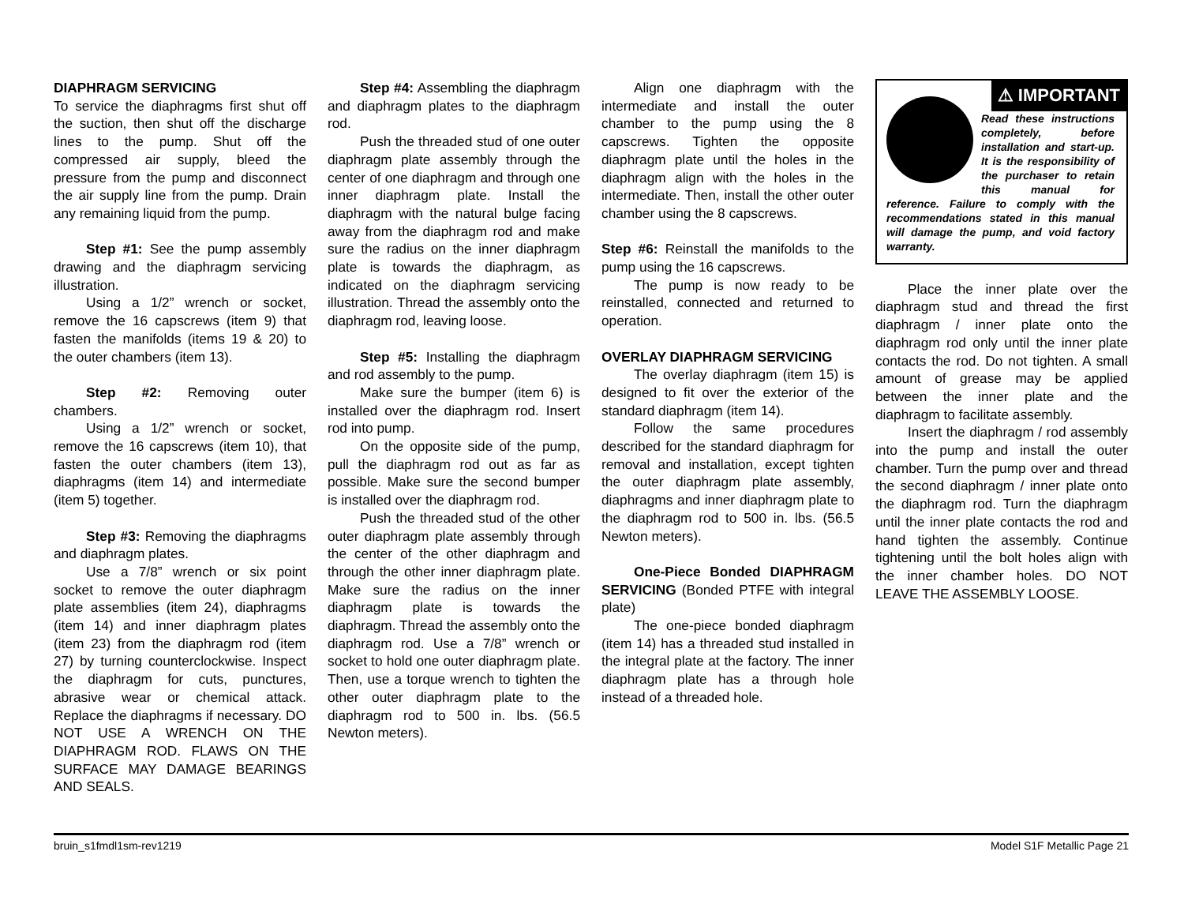DIAPHRAGM SERVICING
To service the diaphragms first shut off the suction, then shut off the discharge lines to the pump. Shut off the compressed air supply, bleed the pressure from the pump and disconnect the air supply line from the pump. Drain any remaining liquid from the pump.
Step #1: See the pump assembly drawing and the diaphragm servicing illustration.
Using a 1/2” wrench or socket, remove the 16 capscrews (item 9) that fasten the manifolds (items 19 & 20) to the outer chambers (item 13).
Step #2: Removing outer chambers.
Using a 1/2” wrench or socket, remove the 16 capscrews (item 10), that fasten the outer chambers (item 13), diaphragms (item 14) and intermediate (item 5) together.
Step #3: Removing the diaphragms and diaphragm plates.
Use a 7/8” wrench or six point socket to remove the outer diaphragm plate assemblies (item 24), diaphragms (item 14) and inner diaphragm plates (item 23) from the diaphragm rod (item 27) by turning counterclockwise. Inspect the diaphragm for cuts, punctures, abrasive wear or chemical attack. Replace the diaphragms if necessary. DO NOT USE A WRENCH ON THE DIAPHRAGM ROD. FLAWS ON THE SURFACE MAY DAMAGE BEARINGS AND SEALS.
Step #4: Assembling the diaphragm and diaphragm plates to the diaphragm rod.
Push the threaded stud of one outer diaphragm plate assembly through the center of one diaphragm and through one inner diaphragm plate. Install the diaphragm with the natural bulge facing away from the diaphragm rod and make sure the radius on the inner diaphragm plate is towards the diaphragm, as indicated on the diaphragm servicing illustration. Thread the assembly onto the diaphragm rod, leaving loose.
Step #5: Installing the diaphragm and rod assembly to the pump.
Make sure the bumper (item 6) is installed over the diaphragm rod. Insert rod into pump.
On the opposite side of the pump, pull the diaphragm rod out as far as possible. Make sure the second bumper is installed over the diaphragm rod.
Push the threaded stud of the other outer diaphragm plate assembly through the center of the other diaphragm and through the other inner diaphragm plate. Make sure the radius on the inner diaphragm plate is towards the diaphragm. Thread the assembly onto the diaphragm rod. Use a 7/8” wrench or socket to hold one outer diaphragm plate. Then, use a torque wrench to tighten the other outer diaphragm plate to the diaphragm rod to 500 in. lbs. (56.5 Newton meters).
Align one diaphragm with the intermediate and install the outer chamber to the pump using the 8 capscrews. Tighten the opposite diaphragm plate until the holes in the diaphragm align with the holes in the intermediate. Then, install the other outer chamber using the 8 capscrews.
Step #6: Reinstall the manifolds to the pump using the 16 capscrews.
The pump is now ready to be reinstalled, connected and returned to operation.
OVERLAY DIAPHRAGM SERVICING
The overlay diaphragm (item 15) is designed to fit over the exterior of the standard diaphragm (item 14).
Follow the same procedures described for the standard diaphragm for removal and installation, except tighten the outer diaphragm plate assembly, diaphragms and inner diaphragm plate to the diaphragm rod to 500 in. lbs. (56.5 Newton meters).
One-Piece Bonded DIAPHRAGM SERVICING (Bonded PTFE with integral plate)
The one-piece bonded diaphragm (item 14) has a threaded stud installed in the integral plate at the factory. The inner diaphragm plate has a through hole instead of a threaded hole.
⚠ IMPORTANT
Read these instructions completely, before installation and start-up. It is the responsibility of the purchaser to retain this manual for reference. Failure to comply with the recommendations stated in this manual will damage the pump, and void factory warranty.
Place the inner plate over the diaphragm stud and thread the first diaphragm / inner plate onto the diaphragm rod only until the inner plate contacts the rod. Do not tighten. A small amount of grease may be applied between the inner plate and the diaphragm to facilitate assembly.
Insert the diaphragm / rod assembly into the pump and install the outer chamber. Turn the pump over and thread the second diaphragm / inner plate onto the diaphragm rod. Turn the diaphragm until the inner plate contacts the rod and hand tighten the assembly. Continue tightening until the bolt holes align with the inner chamber holes. DO NOT LEAVE THE ASSEMBLY LOOSE.
bruin_s1fmdl1sm-rev1219 Model S1F Metallic Page 21